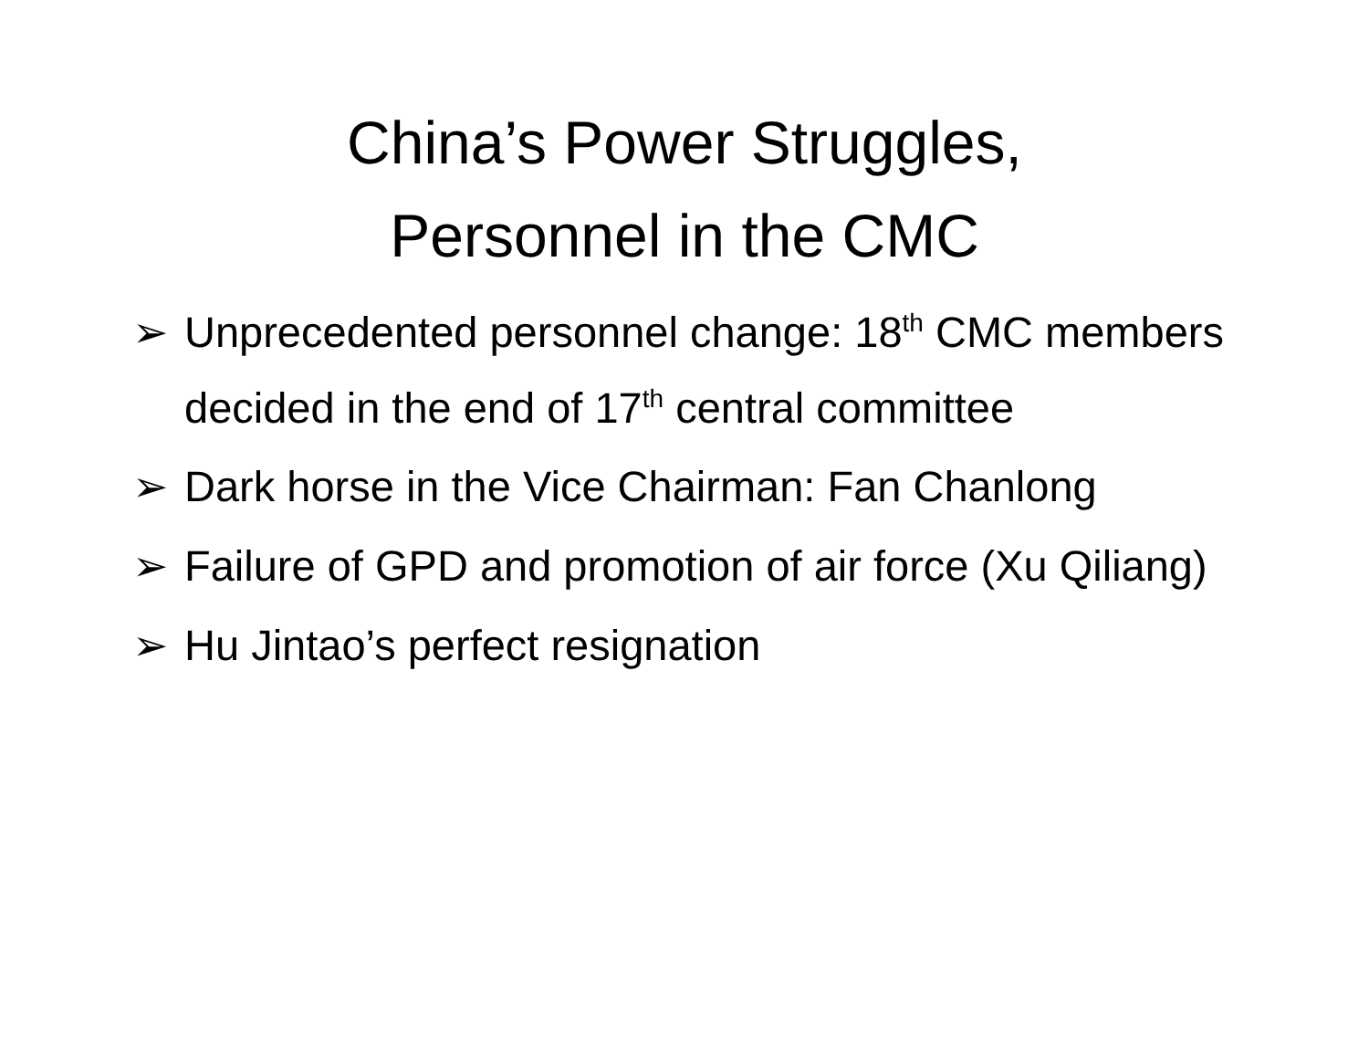China’s Power Struggles,
Personnel in the CMC
➢ Unprecedented personnel change: 18<sup>th</sup> CMC members decided in the end of 17<sup>th</sup> central committee
➢ Dark horse in the Vice Chairman: Fan Chanlong
➢ Failure of GPD and promotion of air force (Xu Qiliang)
➢ Hu Jintao’s perfect resignation